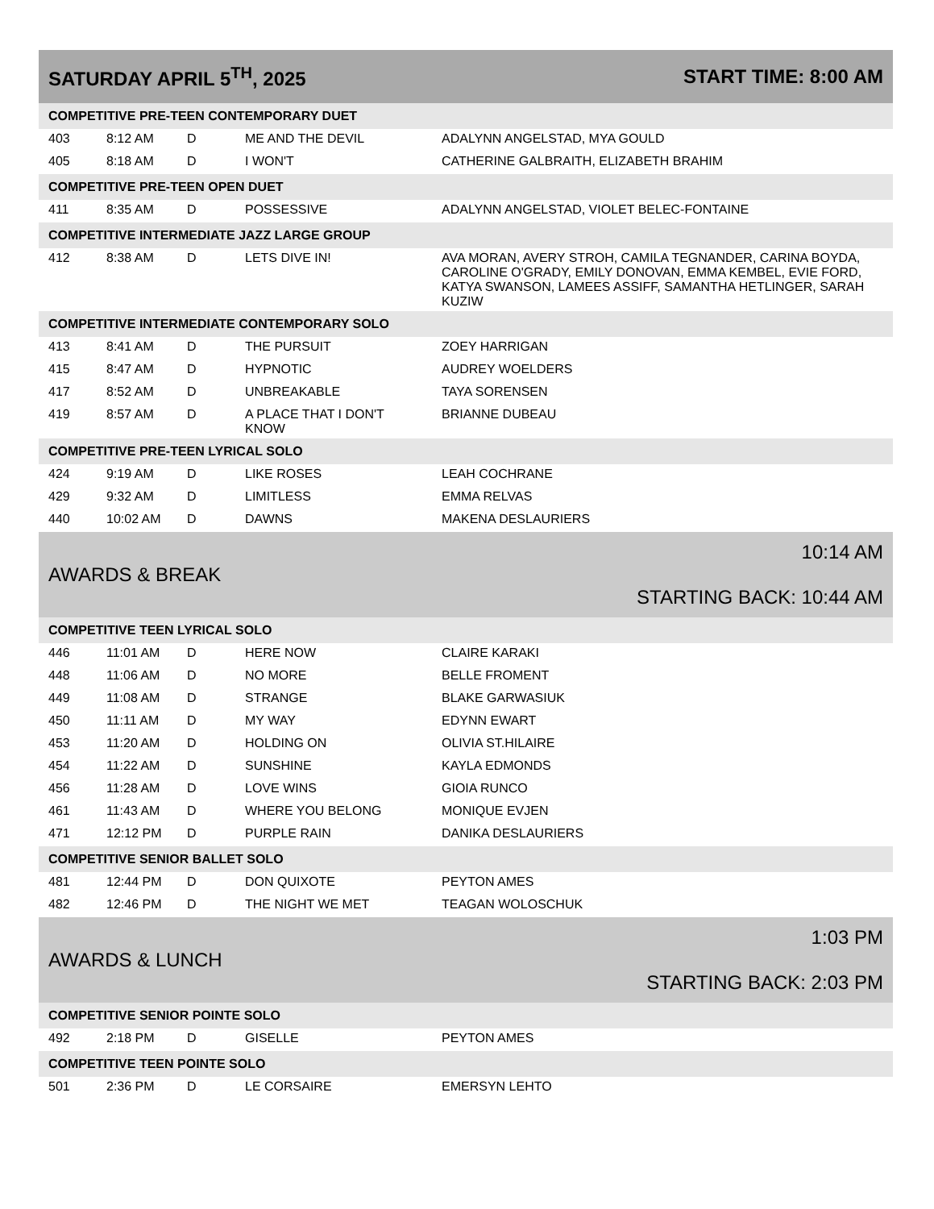| SATURDAY APRIL 5<sup>TH</sup>, 2025 | | | | START TIME: 8:00 AM |
| COMPETITIVE PRE-TEEN CONTEMPORARY DUET | | | | |
| 403 | 8:12 AM | D | ME AND THE DEVIL | ADALYNN ANGELSTAD, MYA GOULD |
| 405 | 8:18 AM | D | I WON'T | CATHERINE GALBRAITH, ELIZABETH BRAHIM |
| COMPETITIVE PRE-TEEN OPEN DUET | | | | |
| 411 | 8:35 AM | D | POSSESSIVE | ADALYNN ANGELSTAD, VIOLET BELEC-FONTAINE |
| COMPETITIVE INTERMEDIATE JAZZ LARGE GROUP | | | | |
| 412 | 8:38 AM | D | LETS DIVE IN! | AVA MORAN, AVERY STROH, CAMILA TEGNANDER, CARINA BOYDA, CAROLINE O'GRADY, EMILY DONOVAN, EMMA KEMBEL, EVIE FORD, KATYA SWANSON, LAMEES ASSIFF, SAMANTHA HETLINGER, SARAH KUZIW |
| COMPETITIVE INTERMEDIATE CONTEMPORARY SOLO | | | | |
| 413 | 8:41 AM | D | THE PURSUIT | ZOEY HARRIGAN |
| 415 | 8:47 AM | D | HYPNOTIC | AUDREY WOELDERS |
| 417 | 8:52 AM | D | UNBREAKABLE | TAYA SORENSEN |
| 419 | 8:57 AM | D | A PLACE THAT I DON'T KNOW | BRIANNE DUBEAU |
| COMPETITIVE PRE-TEEN LYRICAL SOLO | | | | |
| 424 | 9:19 AM | D | LIKE ROSES | LEAH COCHRANE |
| 429 | 9:32 AM | D | LIMITLESS | EMMA RELVAS |
| 440 | 10:02 AM | D | DAWNS | MAKENA DESLAURIERS |
| AWARDS & BREAK | | | | 10:14 AM STARTING BACK: 10:44 AM |
| COMPETITIVE TEEN LYRICAL SOLO | | | | |
| 446 | 11:01 AM | D | HERE NOW | CLAIRE KARAKI |
| 448 | 11:06 AM | D | NO MORE | BELLE FROMENT |
| 449 | 11:08 AM | D | STRANGE | BLAKE GARWASIUK |
| 450 | 11:11 AM | D | MY WAY | EDYNN EWART |
| 453 | 11:20 AM | D | HOLDING ON | OLIVIA ST.HILAIRE |
| 454 | 11:22 AM | D | SUNSHINE | KAYLA EDMONDS |
| 456 | 11:28 AM | D | LOVE WINS | GIOIA RUNCO |
| 461 | 11:43 AM | D | WHERE YOU BELONG | MONIQUE EVJEN |
| 471 | 12:12 PM | D | PURPLE RAIN | DANIKA DESLAURIERS |
| COMPETITIVE SENIOR BALLET SOLO | | | | |
| 481 | 12:44 PM | D | DON QUIXOTE | PEYTON AMES |
| 482 | 12:46 PM | D | THE NIGHT WE MET | TEAGAN WOLOSCHUK |
| AWARDS & LUNCH | | | | 1:03 PM STARTING BACK: 2:03 PM |
| COMPETITIVE SENIOR POINTE SOLO | | | | |
| 492 | 2:18 PM | D | GISELLE | PEYTON AMES |
| COMPETITIVE TEEN POINTE SOLO | | | | |
| 501 | 2:36 PM | D | LE CORSAIRE | EMERSYN LEHTO |